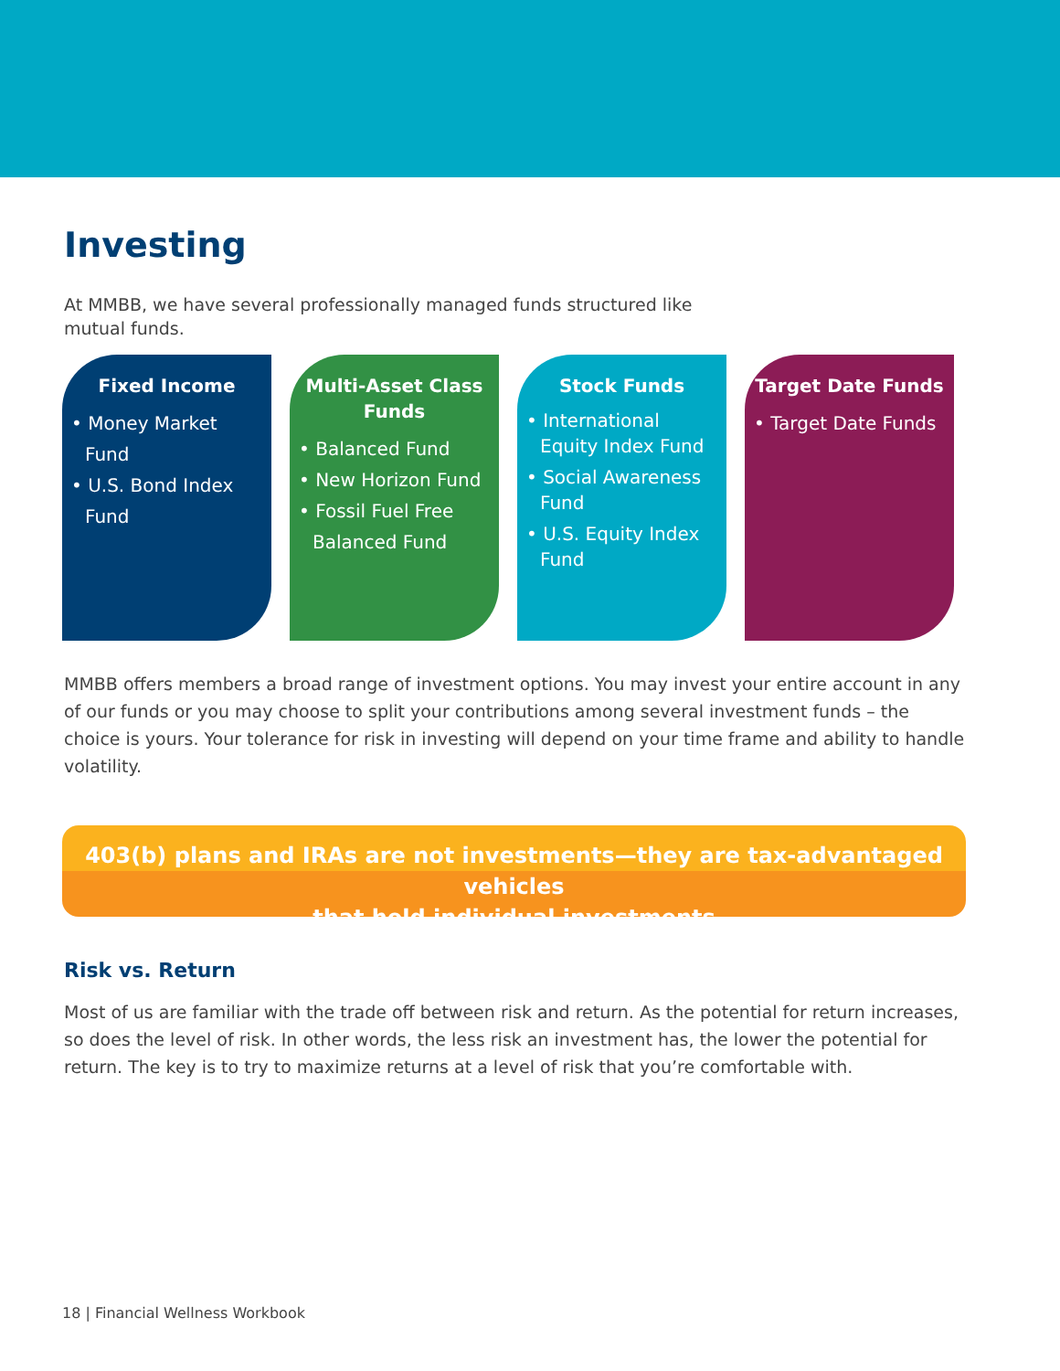Investing
At MMBB, we have several professionally managed funds structured like mutual funds.
Fixed Income
• Money Market Fund
• U.S. Bond Index Fund
Multi-Asset Class Funds
• Balanced Fund
• New Horizon Fund
• Fossil Fuel Free Balanced Fund
Stock Funds
• International Equity Index Fund
• Social Awareness Fund
• U.S. Equity Index Fund
Target Date Funds
• Target Date Funds
MMBB offers members a broad range of investment options. You may invest your entire account in any of our funds or you may choose to split your contributions among several investment funds – the choice is yours. Your tolerance for risk in investing will depend on your time frame and ability to handle volatility.
403(b) plans and IRAs are not investments—they are tax-advantaged vehicles
that hold individual investments
Risk vs. Return
Most of us are familiar with the trade off between risk and return. As the potential for return increases, so does the level of risk. In other words, the less risk an investment has, the lower the potential for return. The key is to try to maximize returns at a level of risk that you’re comfortable with.
18 | Financial Wellness Workbook